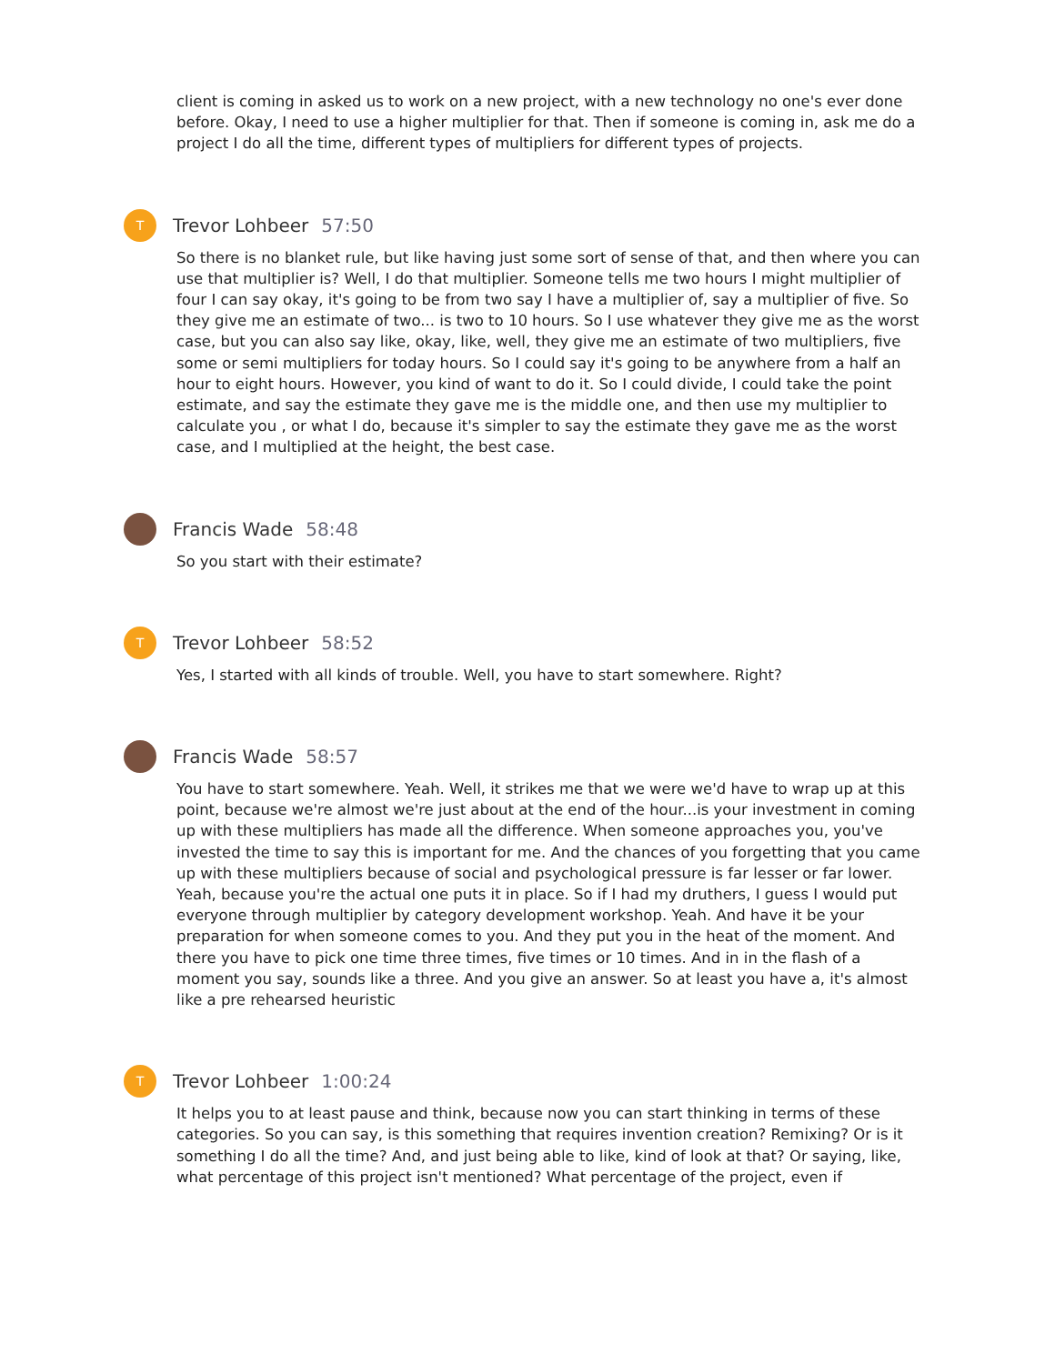client is coming in asked us to work on a new project, with a new technology no one's ever done before. Okay, I need to use a higher multiplier for that. Then if someone is coming in, ask me do a project I do all the time, different types of multipliers for different types of projects.
T
Trevor Lohbeer 57:50
So there is no blanket rule, but like having just some sort of sense of that, and then where you can use that multiplier is? Well, I do that multiplier. Someone tells me two hours I might multiplier of four I can say okay, it's going to be from two say I have a multiplier of, say a multiplier of five. So they give me an estimate of two... is two to 10 hours. So I use whatever they give me as the worst case, but you can also say like, okay, like, well, they give me an estimate of two multipliers, five some or semi multipliers for today hours. So I could say it's going to be anywhere from a half an hour to eight hours. However, you kind of want to do it. So I could divide, I could take the point estimate, and say the estimate they gave me is the middle one, and then use my multiplier to calculate you , or what I do, because it's simpler to say the estimate they gave me as the worst case, and I multiplied at the height, the best case.
Francis Wade 58:48
So you start with their estimate?
T
Trevor Lohbeer 58:52
Yes, I started with all kinds of trouble. Well, you have to start somewhere. Right?
Francis Wade 58:57
You have to start somewhere. Yeah. Well, it strikes me that we were we'd have to wrap up at this point, because we're almost we're just about at the end of the hour...is your investment in coming up with these multipliers has made all the difference. When someone approaches you, you've invested the time to say this is important for me. And the chances of you forgetting that you came up with these multipliers because of social and psychological pressure is far lesser or far lower. Yeah, because you're the actual one puts it in place. So if I had my druthers, I guess I would put everyone through multiplier by category development workshop. Yeah. And have it be your preparation for when someone comes to you. And they put you in the heat of the moment. And there you have to pick one time three times, five times or 10 times. And in in the flash of a moment you say, sounds like a three. And you give an answer. So at least you have a, it's almost like a pre rehearsed heuristic
T
Trevor Lohbeer 1:00:24
It helps you to at least pause and think, because now you can start thinking in terms of these categories. So you can say, is this something that requires invention creation? Remixing? Or is it something I do all the time? And, and just being able to like, kind of look at that? Or saying, like, what percentage of this project isn't mentioned? What percentage of the project, even if